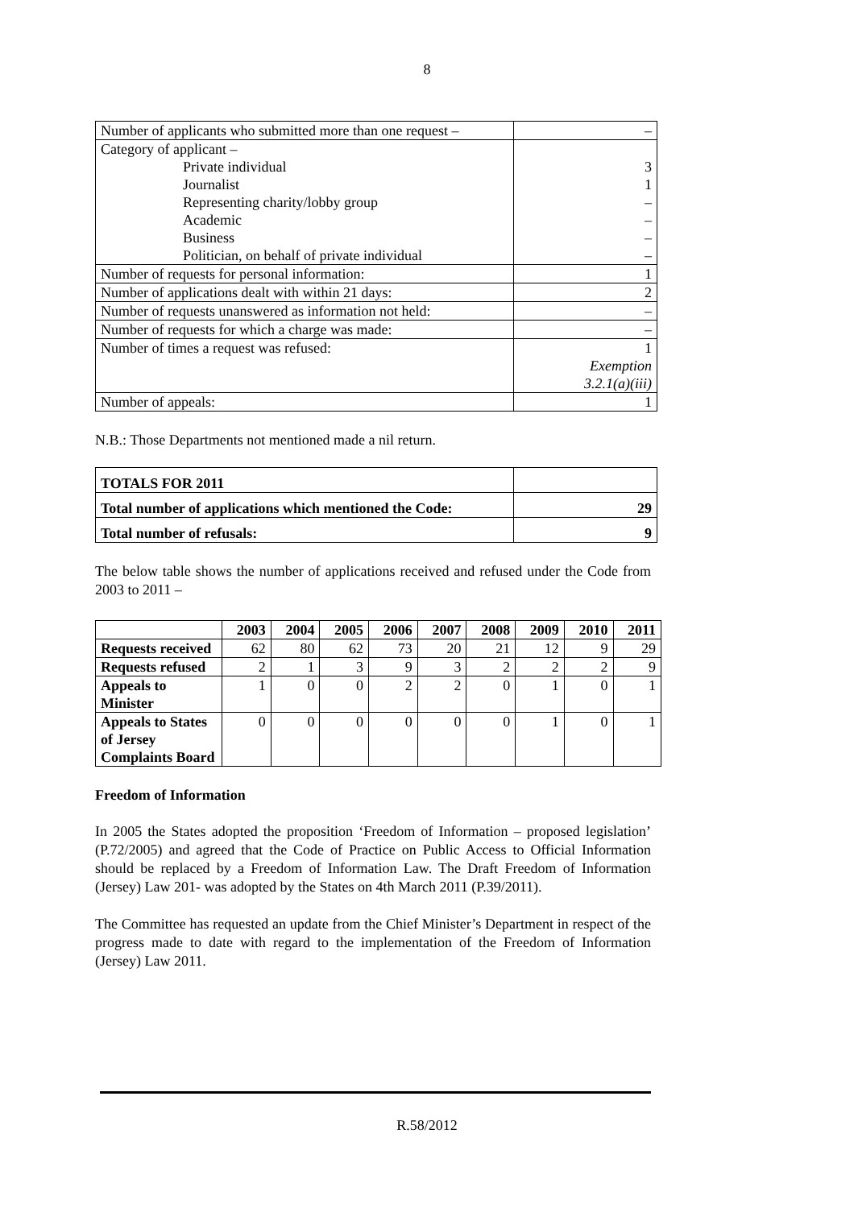8
| Number of applicants who submitted more than one request – | – |
| Category of applicant – | |
| Private individual | 3 |
| Journalist | 1 |
| Representing charity/lobby group | – |
| Academic | – |
| Business | – |
| Politician, on behalf of private individual | – |
| Number of requests for personal information: | 1 |
| Number of applications dealt with within 21 days: | 2 |
| Number of requests unanswered as information not held: | – |
| Number of requests for which a charge was made: | – |
| Number of times a request was refused: | 1 Exemption 3.2.1(a)(iii) |
| Number of appeals: | 1 |
N.B.: Those Departments not mentioned made a nil return.
| TOTALS FOR 2011 | |
| Total number of applications which mentioned the Code: | 29 |
| Total number of refusals: | 9 |
The below table shows the number of applications received and refused under the Code from 2003 to 2011 –
| | 2003 | 2004 | 2005 | 2006 | 2007 | 2008 | 2009 | 2010 | 2011 |
| --- | --- | --- | --- | --- | --- | --- | --- | --- | --- |
| Requests received | 62 | 80 | 62 | 73 | 20 | 21 | 12 | 9 | 29 |
| Requests refused | 2 | 1 | 3 | 9 | 3 | 2 | 2 | 2 | 9 |
| Appeals to Minister | 1 | 0 | 0 | 2 | 2 | 0 | 1 | 0 | 1 |
| Appeals to States of Jersey Complaints Board | 0 | 0 | 0 | 0 | 0 | 0 | 1 | 0 | 1 |
Freedom of Information
In 2005 the States adopted the proposition ‘Freedom of Information – proposed legislation’ (P.72/2005) and agreed that the Code of Practice on Public Access to Official Information should be replaced by a Freedom of Information Law. The Draft Freedom of Information (Jersey) Law 201- was adopted by the States on 4th March 2011 (P.39/2011).
The Committee has requested an update from the Chief Minister’s Department in respect of the progress made to date with regard to the implementation of the Freedom of Information (Jersey) Law 2011.
R.58/2012